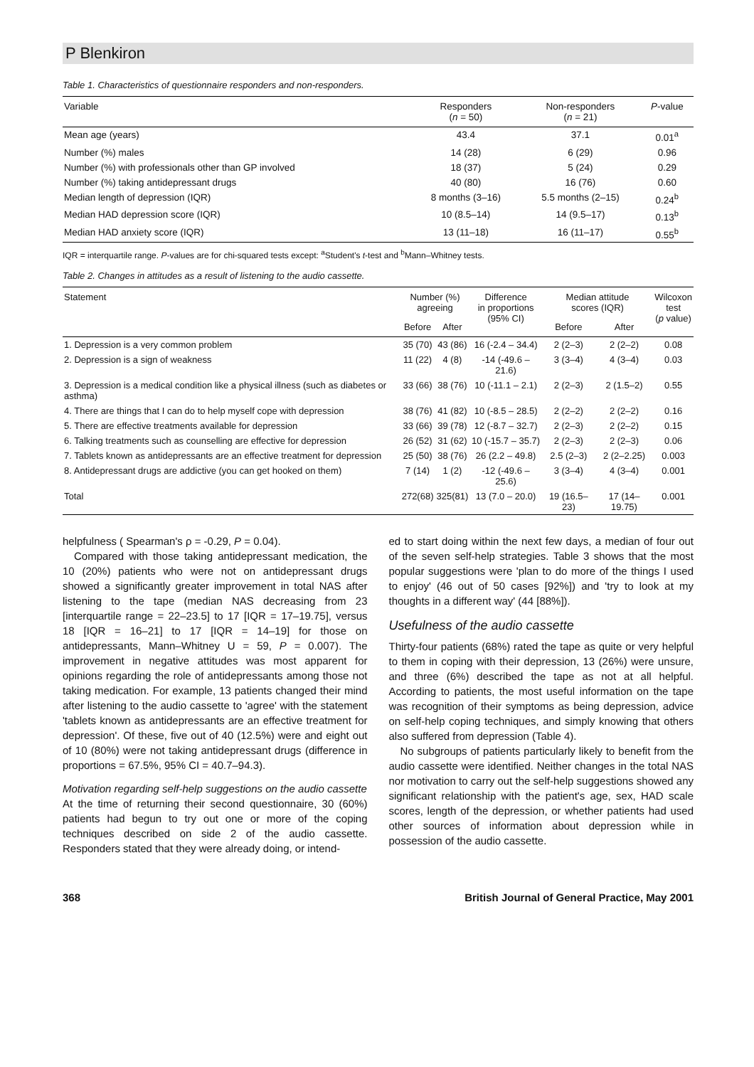P Blenkiron
Table 1. Characteristics of questionnaire responders and non-responders.
| Variable | Responders ( n = 50) | Non-responders ( n = 21) | P -value |
| --- | --- | --- | --- |
| Mean age (years) | 43.4 | 37.1 | 0.01<sup>a</sup> |
| Number (%) males | 14 (28) | 6 (29) | 0.96 |
| Number (%) with professionals other than GP involved | 18 (37) | 5 (24) | 0.29 |
| Number (%) taking antidepressant drugs | 40 (80) | 16 (76) | 0.60 |
| Median length of depression (IQR) | 8 months (3–16) | 5.5 months (2–15) | 0.24<sup>b</sup> |
| Median HAD depression score (IQR) | 10 (8.5–14) | 14 (9.5–17) | 0.13<sup>b</sup> |
| Median HAD anxiety score (IQR) | 13 (11–18) | 16 (11–17) | 0.55<sup>b</sup> |
IQR = interquartile range. P-values are for chi-squared tests except: <sup>a</sup>Student's t-test and <sup>b</sup>Mann–Whitney tests.
Table 2. Changes in attitudes as a result of listening to the audio cassette.
| Statement | Number (%) agreeing | | Difference in proportions (95% CI) | Median attitude scores (IQR) | | Wilcoxon test ( p value) |
| --- | --- | --- | --- | --- | --- | --- |
| | Before | After | | Before | After | |
| 1. Depression is a very common problem | 35 (70) | 43 (86) | 16 (-2.4 – 34.4) | 2 (2–3) | 2 (2–2) | 0.08 |
| 2. Depression is a sign of weakness | 11 (22) | 4 (8) | -14 (-49.6 – 21.6) | 3 (3–4) | 4 (3–4) | 0.03 |
| 3. Depression is a medical condition like a physical illness (such as diabetes or asthma) | 33 (66) | 38 (76) | 10 (-11.1 – 2.1) | 2 (2–3) | 2 (1.5–2) | 0.55 |
| 4. There are things that I can do to help myself cope with depression | 38 (76) | 41 (82) | 10 (-8.5 – 28.5) | 2 (2–2) | 2 (2–2) | 0.16 |
| 5. There are effective treatments available for depression | 33 (66) | 39 (78) | 12 (-8.7 – 32.7) | 2 (2–3) | 2 (2–2) | 0.15 |
| 6. Talking treatments such as counselling are effective for depression | 26 (52) | 31 (62) | 10 (-15.7 – 35.7) | 2 (2–3) | 2 (2–3) | 0.06 |
| 7. Tablets known as antidepressants are an effective treatment for depression | 25 (50) | 38 (76) | 26 (2.2 – 49.8) | 2.5 (2–3) | 2 (2–2.25) | 0.003 |
| 8. Antidepressant drugs are addictive (you can get hooked on them) | 7 (14) | 1 (2) | -12 (-49.6 – 25.6) | 3 (3–4) | 4 (3–4) | 0.001 |
| Total | 272(68) | 325(81) | 13 (7.0 – 20.0) | 19 (16.5–23) | 17 (14–19.75) | 0.001 |
helpfulness ( Spearman's ρ = -0.29, P = 0.04).
Compared with those taking antidepressant medication, the 10 (20%) patients who were not on antidepressant drugs showed a significantly greater improvement in total NAS after listening to the tape (median NAS decreasing from 23 [interquartile range = 22–23.5] to 17 [IQR = 17–19.75], versus 18 [IQR = 16–21] to 17 [IQR = 14–19] for those on antidepressants, Mann–Whitney U = 59, P = 0.007). The improvement in negative attitudes was most apparent for opinions regarding the role of antidepressants among those not taking medication. For example, 13 patients changed their mind after listening to the audio cassette to 'agree' with the statement 'tablets known as antidepressants are an effective treatment for depression'. Of these, five out of 40 (12.5%) were and eight out of 10 (80%) were not taking antidepressant drugs (difference in proportions = 67.5%, 95% CI = 40.7–94.3).
Motivation regarding self-help suggestions on the audio cassette
At the time of returning their second questionnaire, 30 (60%) patients had begun to try out one or more of the coping techniques described on side 2 of the audio cassette. Responders stated that they were already doing, or intend-
ed to start doing within the next few days, a median of four out of the seven self-help strategies. Table 3 shows that the most popular suggestions were 'plan to do more of the things I used to enjoy' (46 out of 50 cases [92%]) and 'try to look at my thoughts in a different way' (44 [88%]).
Usefulness of the audio cassette
Thirty-four patients (68%) rated the tape as quite or very helpful to them in coping with their depression, 13 (26%) were unsure, and three (6%) described the tape as not at all helpful. According to patients, the most useful information on the tape was recognition of their symptoms as being depression, advice on self-help coping techniques, and simply knowing that others also suffered from depression (Table 4).
No subgroups of patients particularly likely to benefit from the audio cassette were identified. Neither changes in the total NAS nor motivation to carry out the self-help suggestions showed any significant relationship with the patient's age, sex, HAD scale scores, length of the depression, or whether patients had used other sources of information about depression while in possession of the audio cassette.
368 British Journal of General Practice, May 2001